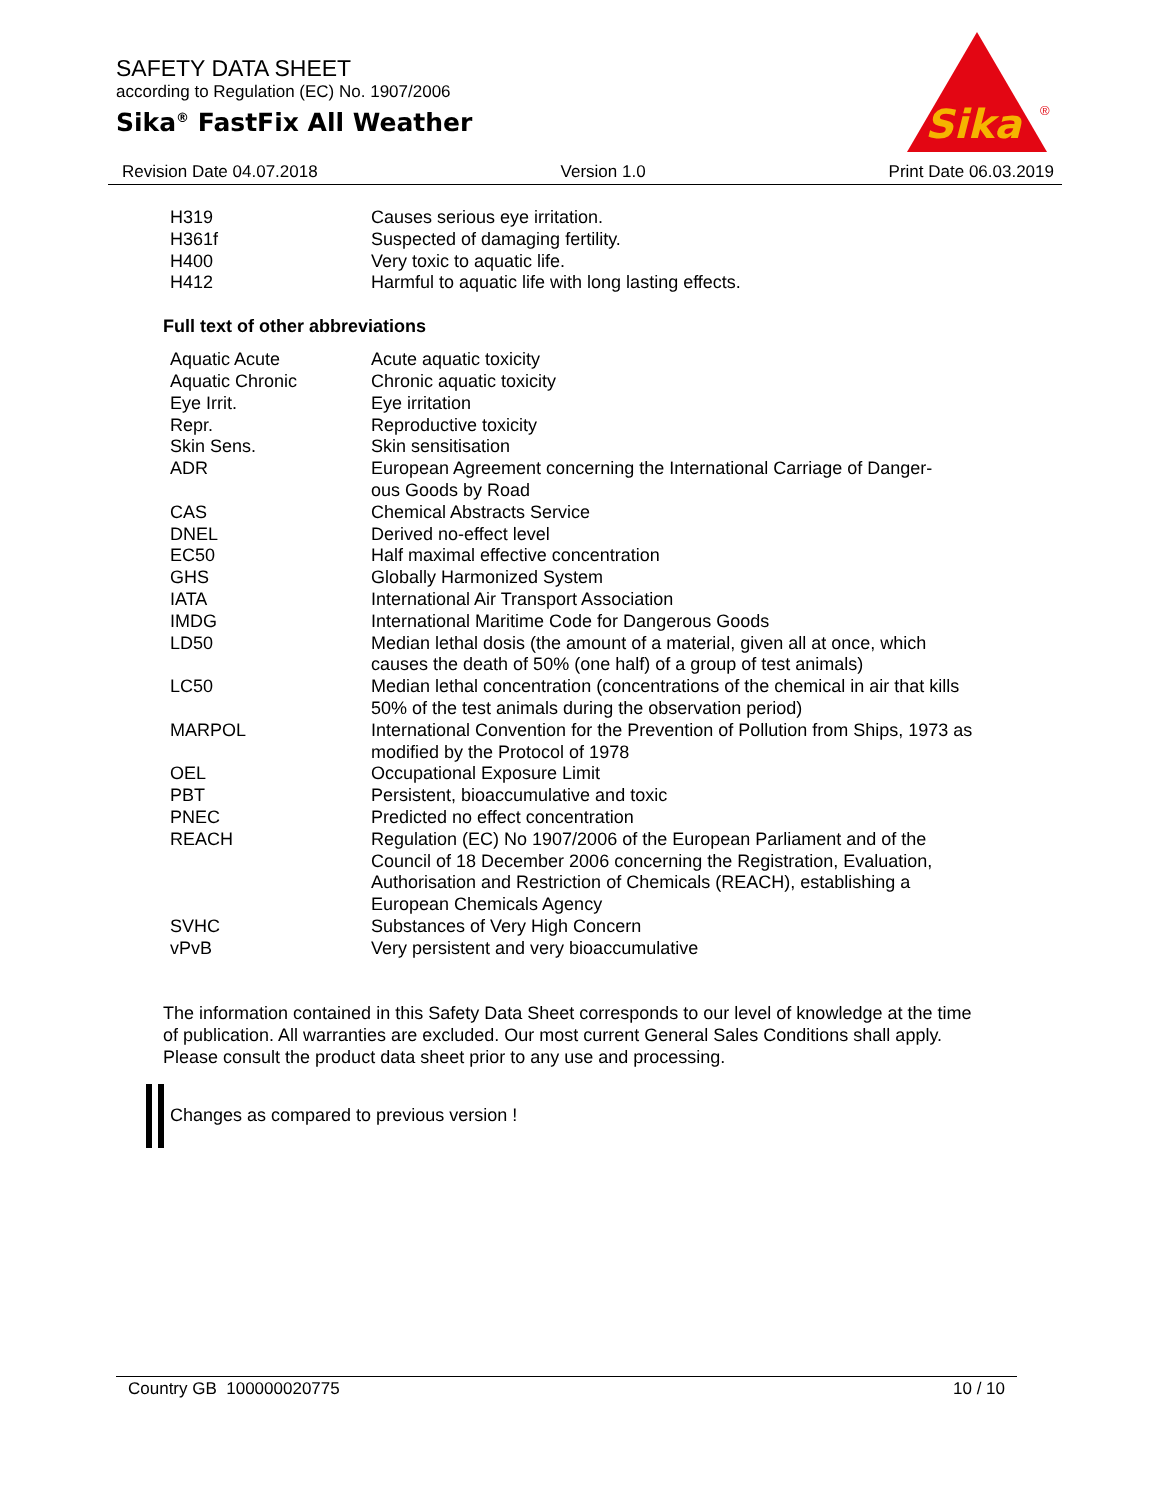SAFETY DATA SHEET
according to Regulation (EC) No. 1907/2006
Sika<sup>®</sup> FastFix All Weather
Sika
®
Revision Date 04.07.2018 Version 1.0 Print Date 06.03.2019
| H319 | Causes serious eye irritation. |
| H361f | Suspected of damaging fertility. |
| H400 | Very toxic to aquatic life. |
| H412 | Harmful to aquatic life with long lasting effects. |
Full text of other abbreviations
| Aquatic Acute | Acute aquatic toxicity |
| Aquatic Chronic | Chronic aquatic toxicity |
| Eye Irrit. | Eye irritation |
| Repr. | Reproductive toxicity |
| Skin Sens. | Skin sensitisation |
| ADR | European Agreement concerning the International Carriage of Danger- ous Goods by Road |
| CAS | Chemical Abstracts Service |
| DNEL | Derived no-effect level |
| EC50 | Half maximal effective concentration |
| GHS | Globally Harmonized System |
| IATA | International Air Transport Association |
| IMDG | International Maritime Code for Dangerous Goods |
| LD50 | Median lethal dosis (the amount of a material, given all at once, which causes the death of 50% (one half) of a group of test animals) |
| LC50 | Median lethal concentration (concentrations of the chemical in air that kills 50% of the test animals during the observation period) |
| MARPOL | International Convention for the Prevention of Pollution from Ships, 1973 as modified by the Protocol of 1978 |
| OEL | Occupational Exposure Limit |
| PBT | Persistent, bioaccumulative and toxic |
| PNEC | Predicted no effect concentration |
| REACH | Regulation (EC) No 1907/2006 of the European Parliament and of the Council of 18 December 2006 concerning the Registration, Evaluation, Authorisation and Restriction of Chemicals (REACH), establishing a European Chemicals Agency |
| SVHC | Substances of Very High Concern |
| vPvB | Very persistent and very bioaccumulative |
The information contained in this Safety Data Sheet corresponds to our level of knowledge at the time of publication. All warranties are excluded. Our most current General Sales Conditions shall apply. Please consult the product data sheet prior to any use and processing.
Changes as compared to previous version !
Country GB 100000020775 10 / 10